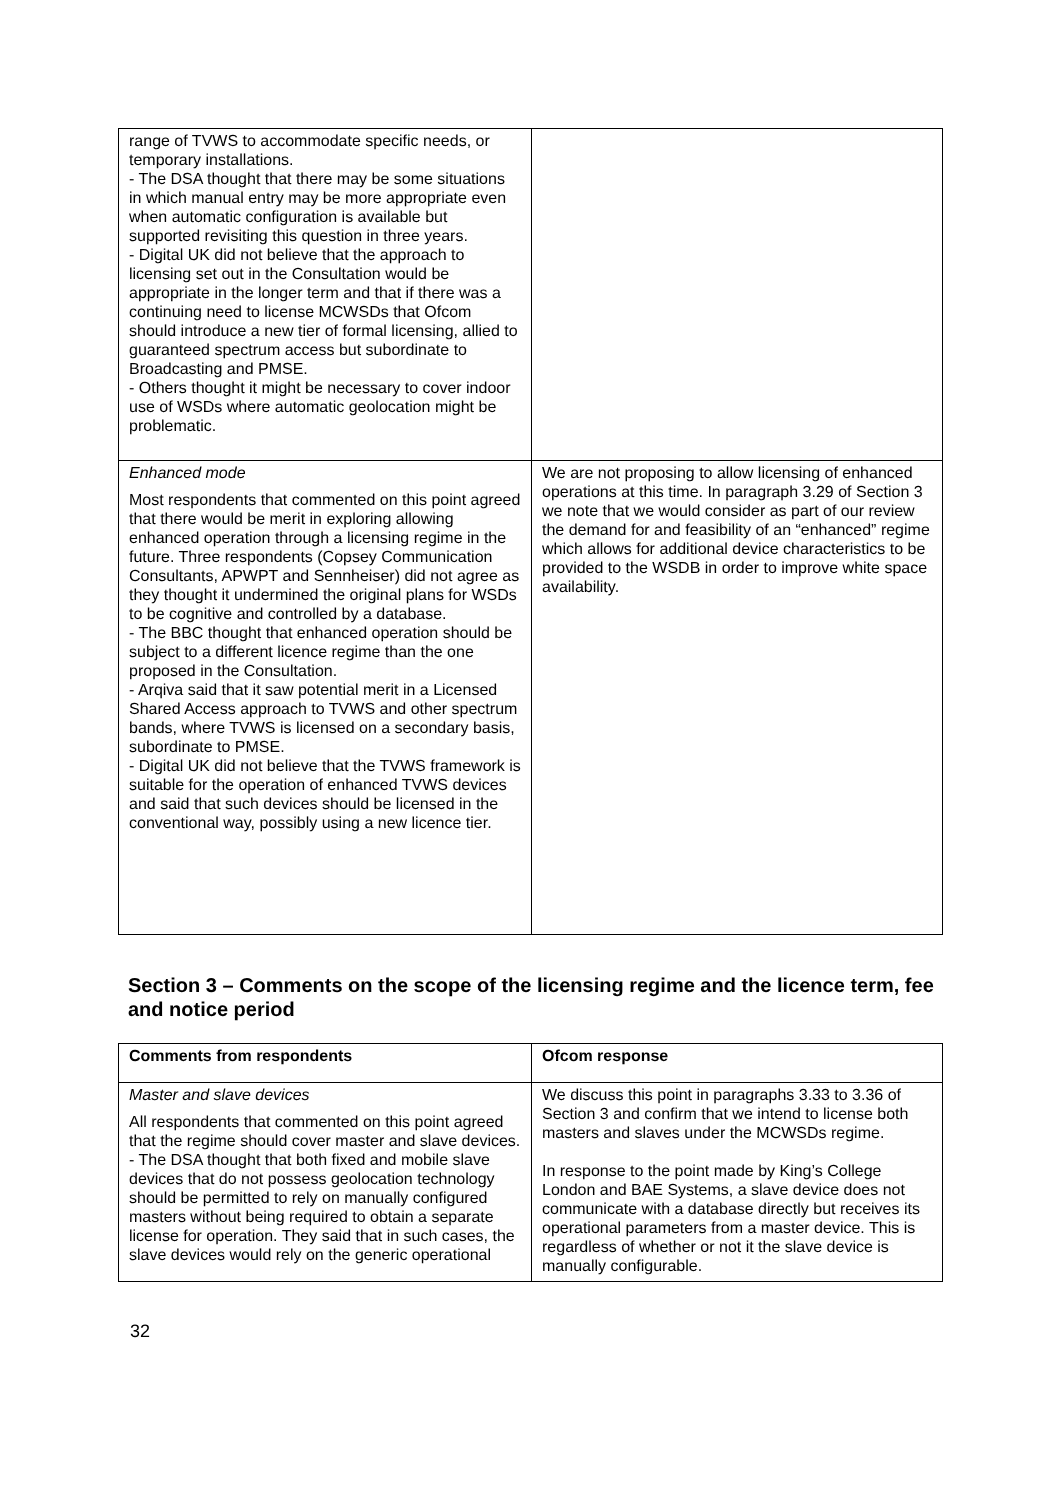| range of TVWS to accommodate specific needs, or temporary installations. - The DSA thought that there may be some situations in which manual entry may be more appropriate even when automatic configuration is available but supported revisiting this question in three years. - Digital UK did not believe that the approach to licensing set out in the Consultation would be appropriate in the longer term and that if there was a continuing need to license MCWSDs that Ofcom should introduce a new tier of formal licensing, allied to guaranteed spectrum access but subordinate to Broadcasting and PMSE. - Others thought it might be necessary to cover indoor use of WSDs where automatic geolocation might be problematic. | |
| Enhanced mode Most respondents that commented on this point agreed that there would be merit in exploring allowing enhanced operation through a licensing regime in the future. Three respondents (Copsey Communication Consultants, APWPT and Sennheiser) did not agree as they thought it undermined the original plans for WSDs to be cognitive and controlled by a database. - The BBC thought that enhanced operation should be subject to a different licence regime than the one proposed in the Consultation. - Arqiva said that it saw potential merit in a Licensed Shared Access approach to TVWS and other spectrum bands, where TVWS is licensed on a secondary basis, subordinate to PMSE. - Digital UK did not believe that the TVWS framework is suitable for the operation of enhanced TVWS devices and said that such devices should be licensed in the conventional way, possibly using a new licence tier. | We are not proposing to allow licensing of enhanced operations at this time. In paragraph 3.29 of Section 3 we note that we would consider as part of our review the demand for and feasibility of an “enhanced” regime which allows for additional device characteristics to be provided to the WSDB in order to improve white space availability. |
Section 3 – Comments on the scope of the licensing regime and the licence term, fee and notice period
| Comments from respondents | Ofcom response |
| --- | --- |
| Master and slave devices All respondents that commented on this point agreed that the regime should cover master and slave devices. - The DSA thought that both fixed and mobile slave devices that do not possess geolocation technology should be permitted to rely on manually configured masters without being required to obtain a separate license for operation. They said that in such cases, the slave devices would rely on the generic operational | We discuss this point in paragraphs 3.33 to 3.36 of Section 3 and confirm that we intend to license both masters and slaves under the MCWSDs regime. In response to the point made by King’s College London and BAE Systems, a slave device does not communicate with a database directly but receives its operational parameters from a master device. This is regardless of whether or not it the slave device is manually configurable. |
32